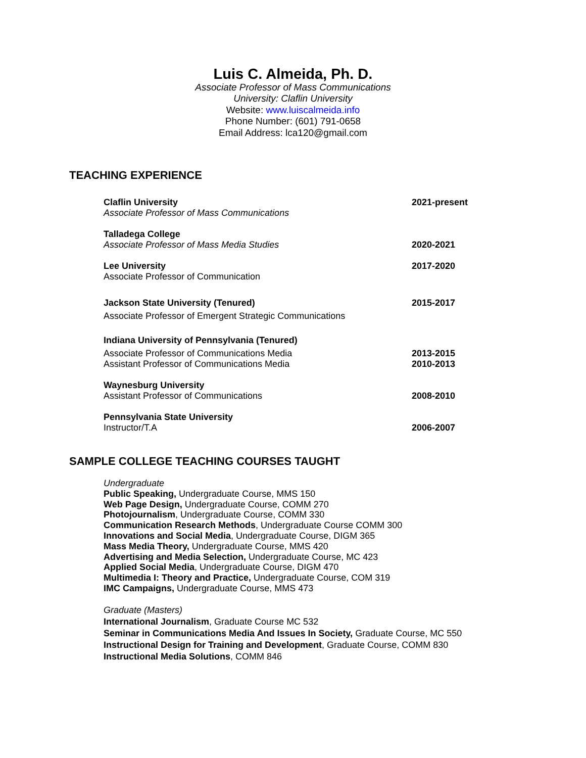Luis C. Almeida, Ph. D.
Associate Professor of Mass Communications
University: Claflin University
Website: www.luiscalmeida.info
Phone Number: (601) 791-0658
Email Address: lca120@gmail.com
TEACHING EXPERIENCE
Claflin University
Associate Professor of Mass Communications
2021-present
Talladega College
Associate Professor of Mass Media Studies
2020-2021
Lee University
Associate Professor of Communication
2017-2020
Jackson State University (Tenured)
Associate Professor of Emergent Strategic Communications
2015-2017
Indiana University of Pennsylvania (Tenured)
Associate Professor of Communications Media
Assistant Professor of Communications Media
2013-2015
2010-2013
Waynesburg University
Assistant Professor of Communications
2008-2010
Pennsylvania State University
Instructor/T.A
2006-2007
SAMPLE COLLEGE TEACHING COURSES TAUGHT
Undergraduate
Public Speaking, Undergraduate Course, MMS 150
Web Page Design, Undergraduate Course, COMM 270
Photojournalism, Undergraduate Course, COMM 330
Communication Research Methods, Undergraduate Course COMM 300
Innovations and Social Media, Undergraduate Course, DIGM 365
Mass Media Theory, Undergraduate Course, MMS 420
Advertising and Media Selection, Undergraduate Course, MC 423
Applied Social Media, Undergraduate Course, DIGM 470
Multimedia I: Theory and Practice, Undergraduate Course, COM 319
IMC Campaigns, Undergraduate Course, MMS 473
Graduate (Masters)
International Journalism, Graduate Course MC 532
Seminar in Communications Media And Issues In Society, Graduate Course, MC 550
Instructional Design for Training and Development, Graduate Course, COMM 830
Instructional Media Solutions, COMM 846